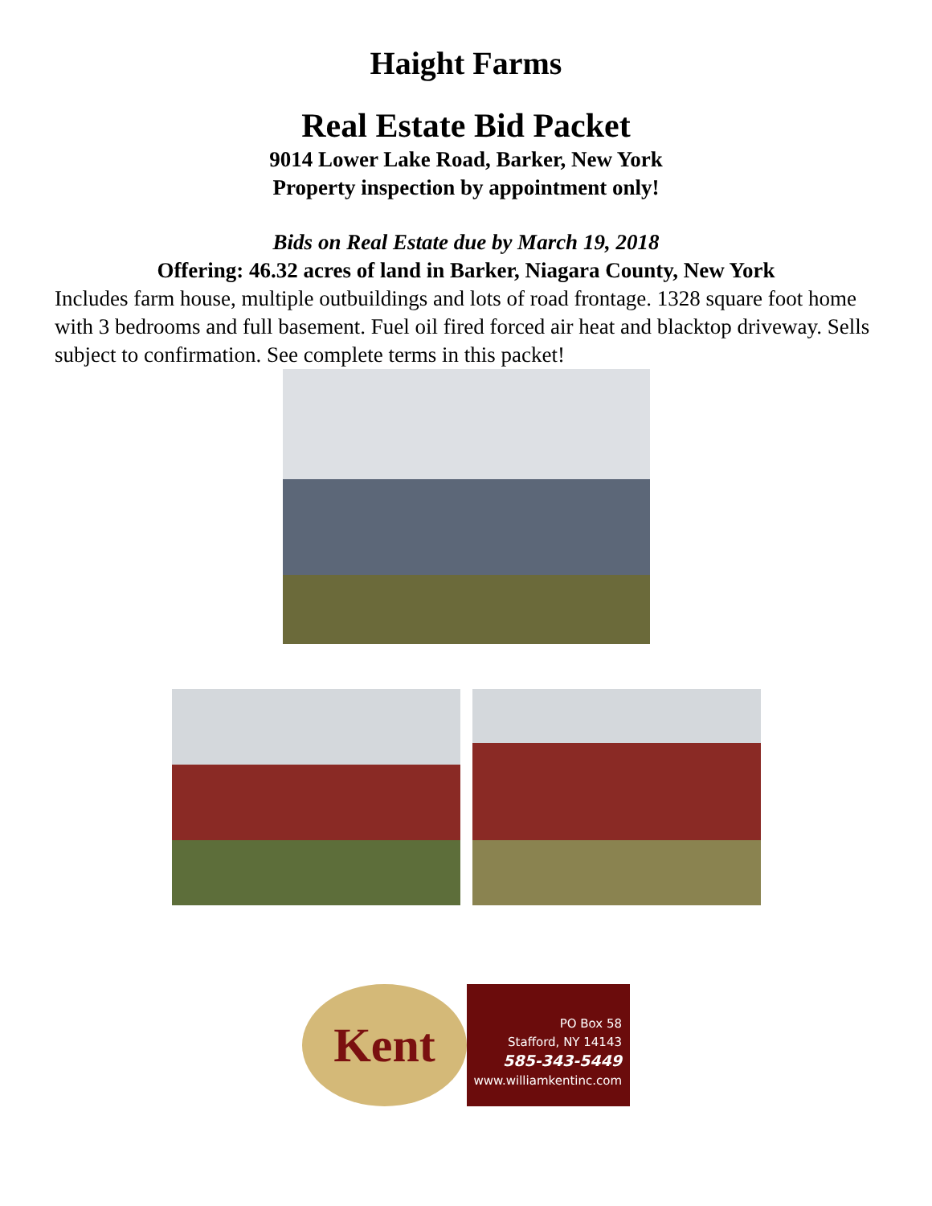Haight Farms
Real Estate Bid Packet
9014 Lower Lake Road, Barker, New York
Property inspection by appointment only!
Bids on Real Estate due by March 19, 2018
Offering: 46.32 acres of land in Barker, Niagara County, New York
Includes farm house, multiple outbuildings and lots of road frontage. 1328 square foot home with 3 bedrooms and full basement. Fuel oil fired forced air heat and blacktop driveway. Sells subject to confirmation. See complete terms in this packet!
Kent
PO Box 58
Stafford, NY 14143
585-343-5449
www.williamkentinc.com